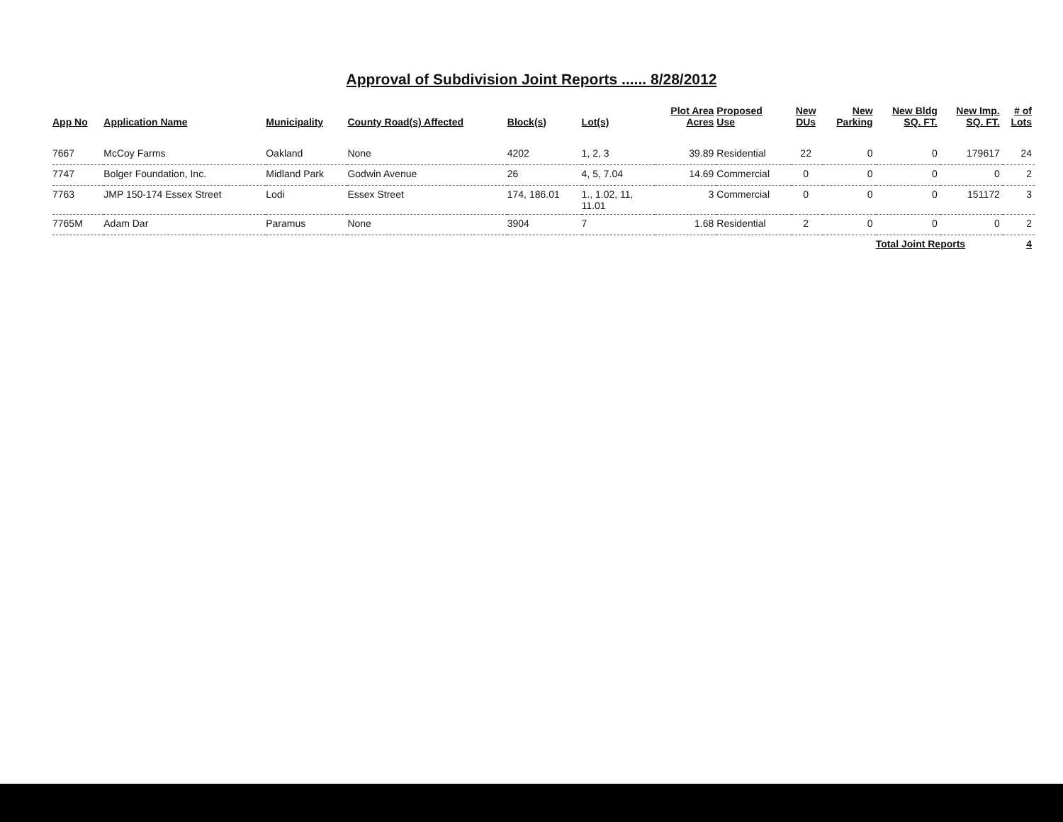Approval of Subdivision Joint Reports ...... 8/28/2012
| App No | Application Name | Municipality | County Road(s) Affected | Block(s) | Lot(s) | Plot Area Acres | Proposed Use | New DUs | New Parking | New Bldg SQ. FT. | New Imp. SQ. FT. | # of Lots |
| --- | --- | --- | --- | --- | --- | --- | --- | --- | --- | --- | --- | --- |
| 7667 | McCoy Farms | Oakland | None | 4202 | 1, 2, 3 | 39.89 | Residential | 22 | 0 | 0 | 179617 | 24 |
| 7747 | Bolger Foundation, Inc. | Midland Park | Godwin Avenue | 26 | 4, 5, 7.04 | 14.69 | Commercial | 0 | 0 | 0 | 0 | 2 |
| 7763 | JMP 150-174 Essex Street | Lodi | Essex Street | 174, 186.01 | 1., 1.02, 11, 11.01 | 3 | Commercial | 0 | 0 | 0 | 151172 | 3 |
| 7765M | Adam Dar | Paramus | None | 3904 | 7 | 1.68 | Residential | 2 | 0 | 0 | 0 | 2 |
| | | | | | | | | | | Total Joint Reports | | 4 |